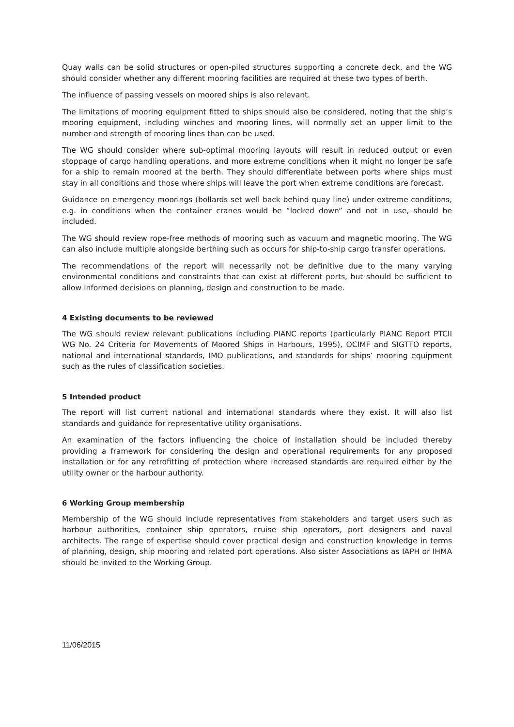Quay walls can be solid structures or open-piled structures supporting a concrete deck, and the WG should consider whether any different mooring facilities are required at these two types of berth.
The influence of passing vessels on moored ships is also relevant.
The limitations of mooring equipment fitted to ships should also be considered, noting that the ship’s mooring equipment, including winches and mooring lines, will normally set an upper limit to the number and strength of mooring lines than can be used.
The WG should consider where sub-optimal mooring layouts will result in reduced output or even stoppage of cargo handling operations, and more extreme conditions when it might no longer be safe for a ship to remain moored at the berth. They should differentiate between ports where ships must stay in all conditions and those where ships will leave the port when extreme conditions are forecast.
Guidance on emergency moorings (bollards set well back behind quay line) under extreme conditions, e.g. in conditions when the container cranes would be “locked down” and not in use, should be included.
The WG should review rope-free methods of mooring such as vacuum and magnetic mooring. The WG can also include multiple alongside berthing such as occurs for ship-to-ship cargo transfer operations.
The recommendations of the report will necessarily not be definitive due to the many varying environmental conditions and constraints that can exist at different ports, but should be sufficient to allow informed decisions on planning, design and construction to be made.
4 Existing documents to be reviewed
The WG should review relevant publications including PIANC reports (particularly PIANC Report PTCII WG No. 24 Criteria for Movements of Moored Ships in Harbours, 1995), OCIMF and SIGTTO reports, national and international standards, IMO publications, and standards for ships’ mooring equipment such as the rules of classification societies.
5 Intended product
The report will list current national and international standards where they exist. It will also list standards and guidance for representative utility organisations.
An examination of the factors influencing the choice of installation should be included thereby providing a framework for considering the design and operational requirements for any proposed installation or for any retrofitting of protection where increased standards are required either by the utility owner or the harbour authority.
6 Working Group membership
Membership of the WG should include representatives from stakeholders and target users such as harbour authorities, container ship operators, cruise ship operators, port designers and naval architects. The range of expertise should cover practical design and construction knowledge in terms of planning, design, ship mooring and related port operations. Also sister Associations as IAPH or IHMA should be invited to the Working Group.
11/06/2015